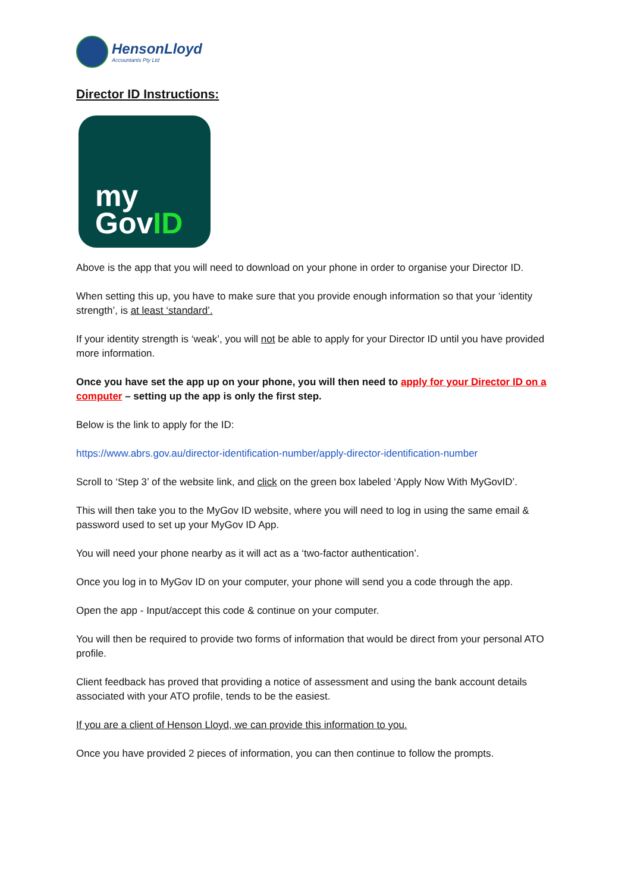HensonLloyd
Accountants Pty Ltd
Director ID Instructions:
my
GovID
Above is the app that you will need to download on your phone in order to organise your Director ID.
When setting this up, you have to make sure that you provide enough information so that your ‘identity strength’, is at least ‘standard’.
If your identity strength is ‘weak’, you will not be able to apply for your Director ID until you have provided more information.
Once you have set the app up on your phone, you will then need to apply for your Director ID on a computer – setting up the app is only the first step.
Below is the link to apply for the ID:
https://www.abrs.gov.au/director-identification-number/apply-director-identification-number
Scroll to ‘Step 3’ of the website link, and click on the green box labeled ‘Apply Now With MyGovID’.
This will then take you to the MyGov ID website, where you will need to log in using the same email & password used to set up your MyGov ID App.
You will need your phone nearby as it will act as a ‘two-factor authentication’.
Once you log in to MyGov ID on your computer, your phone will send you a code through the app.
Open the app - Input/accept this code & continue on your computer.
You will then be required to provide two forms of information that would be direct from your personal ATO profile.
Client feedback has proved that providing a notice of assessment and using the bank account details associated with your ATO profile, tends to be the easiest.
If you are a client of Henson Lloyd, we can provide this information to you.
Once you have provided 2 pieces of information, you can then continue to follow the prompts.